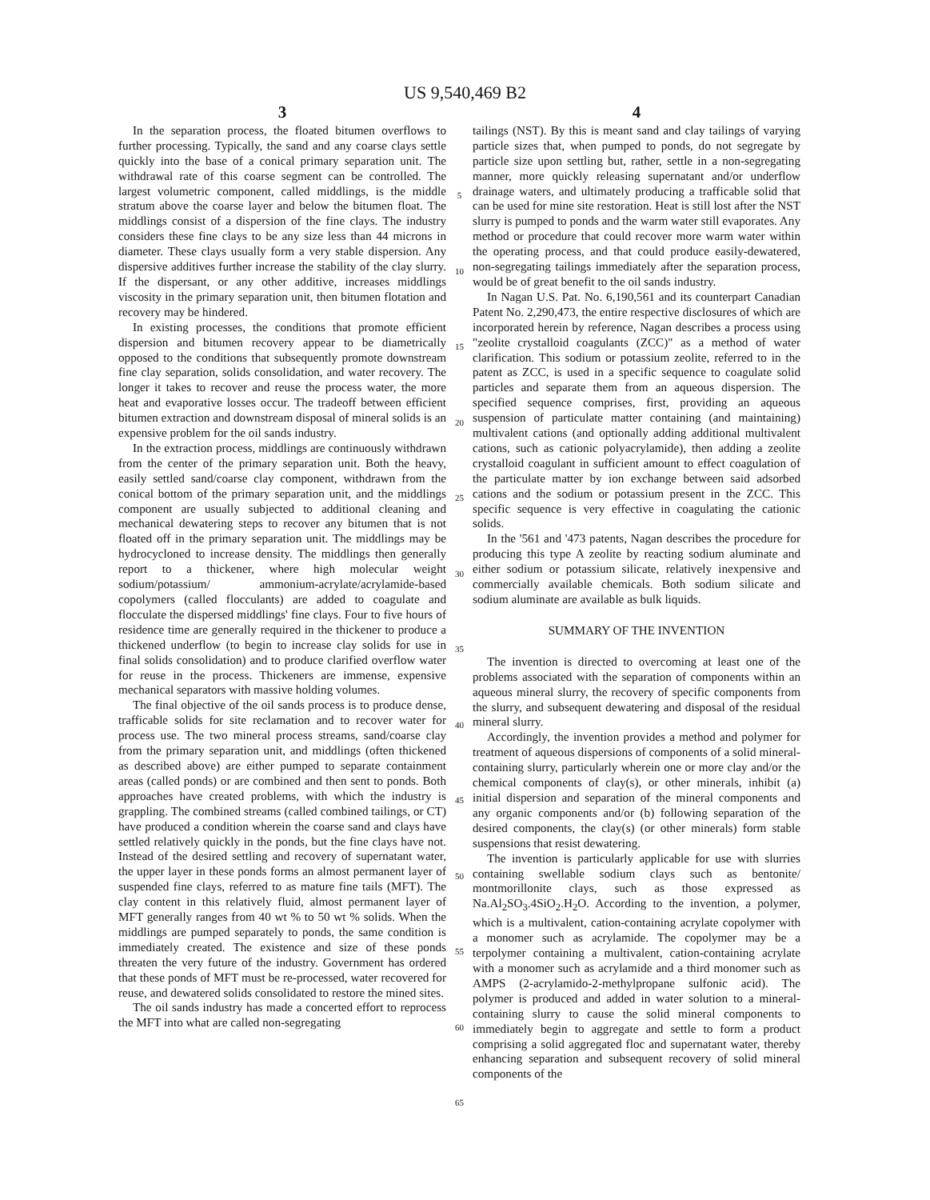US 9,540,469 B2
3
In the separation process, the floated bitumen overflows to further processing. Typically, the sand and any coarse clays settle quickly into the base of a conical primary separation unit. The withdrawal rate of this coarse segment can be controlled. The largest volumetric component, called middlings, is the middle stratum above the coarse layer and below the bitumen float. The middlings consist of a dispersion of the fine clays. The industry considers these fine clays to be any size less than 44 microns in diameter. These clays usually form a very stable dispersion. Any dispersive additives further increase the stability of the clay slurry. If the dispersant, or any other additive, increases middlings viscosity in the primary separation unit, then bitumen flotation and recovery may be hindered.
In existing processes, the conditions that promote efficient dispersion and bitumen recovery appear to be diametrically opposed to the conditions that subsequently promote downstream fine clay separation, solids consolidation, and water recovery. The longer it takes to recover and reuse the process water, the more heat and evaporative losses occur. The tradeoff between efficient bitumen extraction and downstream disposal of mineral solids is an expensive problem for the oil sands industry.
In the extraction process, middlings are continuously withdrawn from the center of the primary separation unit. Both the heavy, easily settled sand/coarse clay component, withdrawn from the conical bottom of the primary separation unit, and the middlings component are usually subjected to additional cleaning and mechanical dewatering steps to recover any bitumen that is not floated off in the primary separation unit. The middlings may be hydrocycloned to increase density. The middlings then generally report to a thickener, where high molecular weight sodium/potassium/ ammonium-acrylate/acrylamide-based copolymers (called flocculants) are added to coagulate and flocculate the dispersed middlings' fine clays. Four to five hours of residence time are generally required in the thickener to produce a thickened underflow (to begin to increase clay solids for use in final solids consolidation) and to produce clarified overflow water for reuse in the process. Thickeners are immense, expensive mechanical separators with massive holding volumes.
The final objective of the oil sands process is to produce dense, trafficable solids for site reclamation and to recover water for process use. The two mineral process streams, sand/coarse clay from the primary separation unit, and middlings (often thickened as described above) are either pumped to separate containment areas (called ponds) or are combined and then sent to ponds. Both approaches have created problems, with which the industry is grappling. The combined streams (called combined tailings, or CT) have produced a condition wherein the coarse sand and clays have settled relatively quickly in the ponds, but the fine clays have not. Instead of the desired settling and recovery of supernatant water, the upper layer in these ponds forms an almost permanent layer of suspended fine clays, referred to as mature fine tails (MFT). The clay content in this relatively fluid, almost permanent layer of MFT generally ranges from 40 wt % to 50 wt % solids. When the middlings are pumped separately to ponds, the same condition is immediately created. The existence and size of these ponds threaten the very future of the industry. Government has ordered that these ponds of MFT must be re-processed, water recovered for reuse, and dewatered solids consolidated to restore the mined sites.
The oil sands industry has made a concerted effort to reprocess the MFT into what are called non-segregating
5
10
15
20
25
30
35
40
45
50
55
60
65
4
tailings (NST). By this is meant sand and clay tailings of varying particle sizes that, when pumped to ponds, do not segregate by particle size upon settling but, rather, settle in a non-segregating manner, more quickly releasing supernatant and/or underflow drainage waters, and ultimately producing a trafficable solid that can be used for mine site restoration. Heat is still lost after the NST slurry is pumped to ponds and the warm water still evaporates. Any method or procedure that could recover more warm water within the operating process, and that could produce easily-dewatered, non-segregating tailings immediately after the separation process, would be of great benefit to the oil sands industry.
In Nagan U.S. Pat. No. 6,190,561 and its counterpart Canadian Patent No. 2,290,473, the entire respective disclosures of which are incorporated herein by reference, Nagan describes a process using "zeolite crystalloid coagulants (ZCC)" as a method of water clarification. This sodium or potassium zeolite, referred to in the patent as ZCC, is used in a specific sequence to coagulate solid particles and separate them from an aqueous dispersion. The specified sequence comprises, first, providing an aqueous suspension of particulate matter containing (and maintaining) multivalent cations (and optionally adding additional multivalent cations, such as cationic polyacrylamide), then adding a zeolite crystalloid coagulant in sufficient amount to effect coagulation of the particulate matter by ion exchange between said adsorbed cations and the sodium or potassium present in the ZCC. This specific sequence is very effective in coagulating the cationic solids.
In the '561 and '473 patents, Nagan describes the procedure for producing this type A zeolite by reacting sodium aluminate and either sodium or potassium silicate, relatively inexpensive and commercially available chemicals. Both sodium silicate and sodium aluminate are available as bulk liquids.
SUMMARY OF THE INVENTION
The invention is directed to overcoming at least one of the problems associated with the separation of components within an aqueous mineral slurry, the recovery of specific components from the slurry, and subsequent dewatering and disposal of the residual mineral slurry.
Accordingly, the invention provides a method and polymer for treatment of aqueous dispersions of components of a solid mineral-containing slurry, particularly wherein one or more clay and/or the chemical components of clay(s), or other minerals, inhibit (a) initial dispersion and separation of the mineral components and any organic components and/or (b) following separation of the desired components, the clay(s) (or other minerals) form stable suspensions that resist dewatering.
The invention is particularly applicable for use with slurries containing swellable sodium clays such as bentonite/ montmorillonite clays, such as those expressed as Na.Al<sub>2</sub>SO<sub>3</sub>.4SiO<sub>2</sub>.H<sub>2</sub>O. According to the invention, a polymer, which is a multivalent, cation-containing acrylate copolymer with a monomer such as acrylamide. The copolymer may be a terpolymer containing a multivalent, cation-containing acrylate with a monomer such as acrylamide and a third monomer such as AMPS (2-acrylamido-2-methylpropane sulfonic acid). The polymer is produced and added in water solution to a mineral-containing slurry to cause the solid mineral components to immediately begin to aggregate and settle to form a product comprising a solid aggregated floc and supernatant water, thereby enhancing separation and subsequent recovery of solid mineral components of the